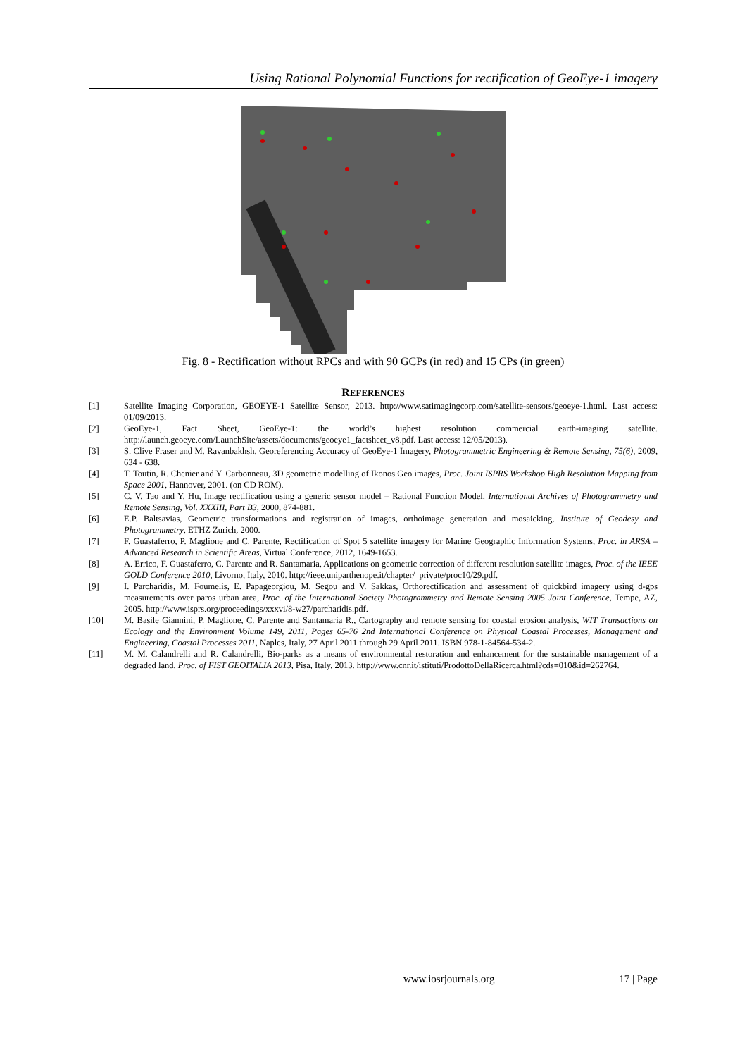Using Rational Polynomial Functions for rectification of GeoEye-1 imagery
Fig. 8 - Rectification without RPCs and with 90 GCPs (in red) and 15 CPs (in green)
REFERENCES
[1] Satellite Imaging Corporation, GEOEYE-1 Satellite Sensor, 2013. http://www.satimagingcorp.com/satellite-sensors/geoeye-1.html. Last access: 01/09/2013.
[2] GeoEye-1, Fact Sheet, GeoEye-1: the world’s highest resolution commercial earth-imaging satellite. http://launch.geoeye.com/LaunchSite/assets/documents/geoeye1_factsheet_v8.pdf. Last access: 12/05/2013).
[3] S. Clive Fraser and M. Ravanbakhsh, Georeferencing Accuracy of GeoEye-1 Imagery, Photogrammetric Engineering & Remote Sensing, 75(6), 2009, 634 - 638.
[4] T. Toutin, R. Chenier and Y. Carbonneau, 3D geometric modelling of Ikonos Geo images, Proc. Joint ISPRS Workshop High Resolution Mapping from Space 2001, Hannover, 2001. (on CD ROM).
[5] C. V. Tao and Y. Hu, Image rectification using a generic sensor model – Rational Function Model, International Archives of Photogrammetry and Remote Sensing, Vol. XXXIII, Part B3, 2000, 874-881.
[6] E.P. Baltsavias, Geometric transformations and registration of images, orthoimage generation and mosaicking, Institute of Geodesy and Photogrammetry, ETHZ Zurich, 2000.
[7] F. Guastaferro, P. Maglione and C. Parente, Rectification of Spot 5 satellite imagery for Marine Geographic Information Systems, Proc. in ARSA – Advanced Research in Scientific Areas, Virtual Conference, 2012, 1649-1653.
[8] A. Errico, F. Guastaferro, C. Parente and R. Santamaria, Applications on geometric correction of different resolution satellite images, Proc. of the IEEE GOLD Conference 2010, Livorno, Italy, 2010. http://ieee.uniparthenope.it/chapter/_private/proc10/29.pdf.
[9] I. Parcharidis, M. Foumelis, E. Papageorgiou, M. Segou and V. Sakkas, Orthorectification and assessment of quickbird imagery using d-gps measurements over paros urban area, Proc. of the International Society Photogrammetry and Remote Sensing 2005 Joint Conference, Tempe, AZ, 2005. http://www.isprs.org/proceedings/xxxvi/8-w27/parcharidis.pdf.
[10] M. Basile Giannini, P. Maglione, C. Parente and Santamaria R., Cartography and remote sensing for coastal erosion analysis, WIT Transactions on Ecology and the Environment Volume 149, 2011, Pages 65-76 2nd International Conference on Physical Coastal Processes, Management and Engineering, Coastal Processes 2011, Naples, Italy, 27 April 2011 through 29 April 2011. ISBN 978-1-84564-534-2.
[11] M. M. Calandrelli and R. Calandrelli, Bio-parks as a means of environmental restoration and enhancement for the sustainable management of a degraded land, Proc. of FIST GEOITALIA 2013, Pisa, Italy, 2013. http://www.cnr.it/istituti/ProdottoDellaRicerca.html?cds=010&id=262764.
www.iosrjournals.org 17 | Page